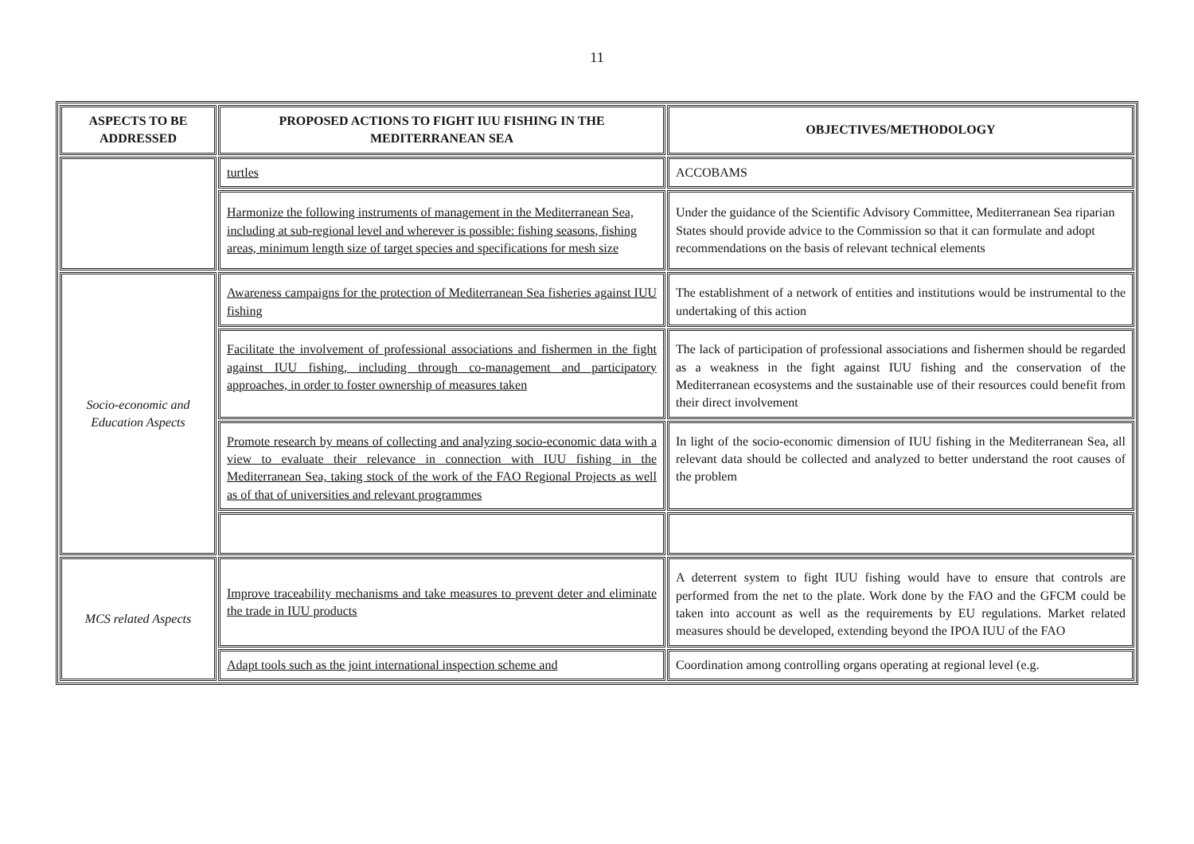11
| ASPECTS TO BE ADDRESSED | PROPOSED ACTIONS TO FIGHT IUU FISHING IN THE MEDITERRANEAN SEA | OBJECTIVES/METHODOLOGY |
| --- | --- | --- |
| | turtles | ACCOBAMS |
| | Harmonize the following instruments of management in the Mediterranean Sea, including at sub-regional level and wherever is possible: fishing seasons, fishing areas, minimum length size of target species and specifications for mesh size | Under the guidance of the Scientific Advisory Committee, Mediterranean Sea riparian States should provide advice to the Commission so that it can formulate and adopt recommendations on the basis of relevant technical elements |
| Socio-economic and Education Aspects | Awareness campaigns for the protection of Mediterranean Sea fisheries against IUU fishing | The establishment of a network of entities and institutions would be instrumental to the undertaking of this action |
| | Facilitate the involvement of professional associations and fishermen in the fight against IUU fishing, including through co-management and participatory approaches, in order to foster ownership of measures taken | The lack of participation of professional associations and fishermen should be regarded as a weakness in the fight against IUU fishing and the conservation of the Mediterranean ecosystems and the sustainable use of their resources could benefit from their direct involvement |
| | Promote research by means of collecting and analyzing socio-economic data with a view to evaluate their relevance in connection with IUU fishing in the Mediterranean Sea, taking stock of the work of the FAO Regional Projects as well as of that of universities and relevant programmes | In light of the socio-economic dimension of IUU fishing in the Mediterranean Sea, all relevant data should be collected and analyzed to better understand the root causes of the problem |
| MCS related Aspects | Improve traceability mechanisms and take measures to prevent deter and eliminate the trade in IUU products | A deterrent system to fight IUU fishing would have to ensure that controls are performed from the net to the plate. Work done by the FAO and the GFCM could be taken into account as well as the requirements by EU regulations. Market related measures should be developed, extending beyond the IPOA IUU of the FAO |
| | Adapt tools such as the joint international inspection scheme and | Coordination among controlling organs operating at regional level (e.g. |